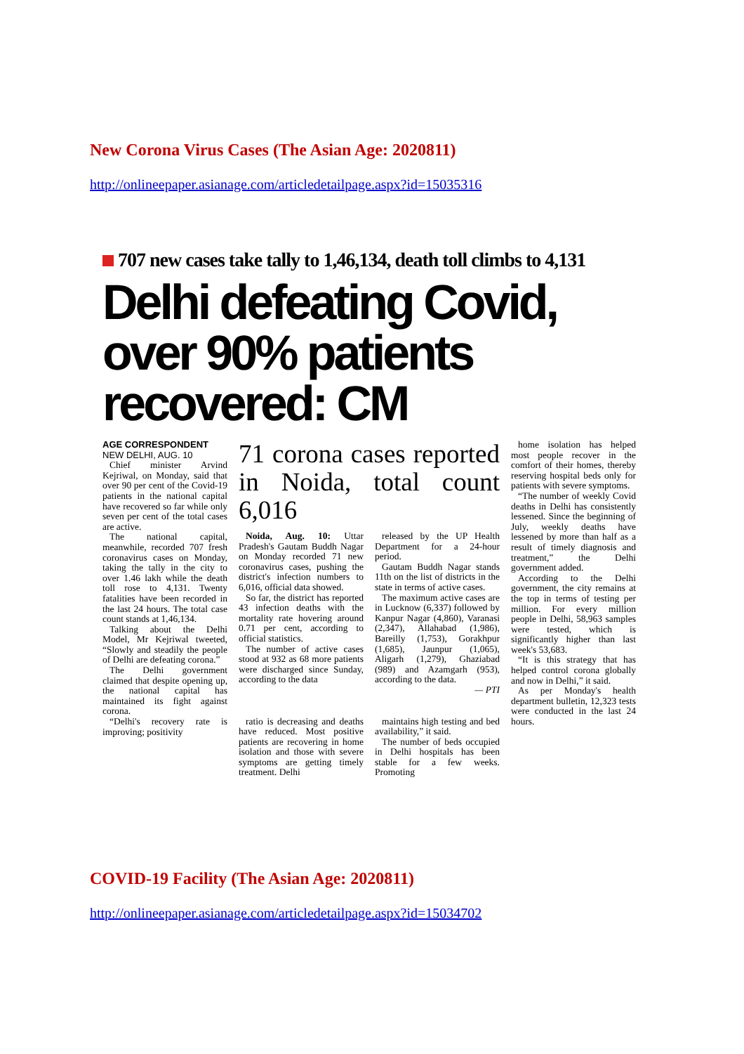New Corona Virus Cases (The Asian Age: 2020811)
http://onlineepaper.asianage.com/articledetailpage.aspx?id=15035316
707 new cases take tally to 1,46,134, death toll climbs to 4,131
Delhi defeating Covid, over 90% patients recovered: CM
AGE CORRESPONDENT
NEW DELHI, AUG. 10
Chief minister Arvind Kejriwal, on Monday, said that over 90 per cent of the Covid-19 patients in the national capital have recovered so far while only seven per cent of the total cases are active.
The national capital, meanwhile, recorded 707 fresh coronavirus cases on Monday, taking the tally in the city to over 1.46 lakh while the death toll rose to 4,131. Twenty fatalities have been recorded in the last 24 hours. The total case count stands at 1,46,134.
Talking about the Delhi Model, Mr Kejriwal tweeted, “Slowly and steadily the people of Delhi are defeating corona.”
The Delhi government claimed that despite opening up, the national capital has maintained its fight against corona.
“Delhi's recovery rate is improving; positivity
71 corona cases reported in Noida, total count 6,016
Noida, Aug. 10: Uttar Pradesh's Gautam Buddh Nagar on Monday recorded 71 new coronavirus cases, pushing the district's infection numbers to 6,016, official data showed.
So far, the district has reported 43 infection deaths with the mortality rate hovering around 0.71 per cent, according to official statistics.
The number of active cases stood at 932 as 68 more patients were discharged since Sunday, according to the data
released by the UP Health Department for a 24-hour period.
Gautam Buddh Nagar stands 11th on the list of districts in the state in terms of active cases.
The maximum active cases are in Lucknow (6,337) followed by Kanpur Nagar (4,860), Varanasi (2,347), Allahabad (1,986), Bareilly (1,753), Gorakhpur (1,685), Jaunpur (1,065), Aligarh (1,279), Ghaziabad (989) and Azamgarh (953), according to the data.
— PTI
ratio is decreasing and deaths have reduced. Most positive patients are recovering in home isolation and those with severe symptoms are getting timely treatment. Delhi
maintains high testing and bed availability,” it said.
The number of beds occupied in Delhi hospitals has been stable for a few weeks. Promoting
home isolation has helped most people recover in the comfort of their homes, thereby reserving hospital beds only for patients with severe symptoms.
“The number of weekly Covid deaths in Delhi has consistently lessened. Since the beginning of July, weekly deaths have lessened by more than half as a result of timely diagnosis and treatment,” the Delhi government added.
According to the Delhi government, the city remains at the top in terms of testing per million. For every million people in Delhi, 58,963 samples were tested, which is significantly higher than last week's 53,683.
“It is this strategy that has helped control corona globally and now in Delhi,” it said.
As per Monday's health department bulletin, 12,323 tests were conducted in the last 24 hours.
COVID-19 Facility (The Asian Age: 2020811)
http://onlineepaper.asianage.com/articledetailpage.aspx?id=15034702